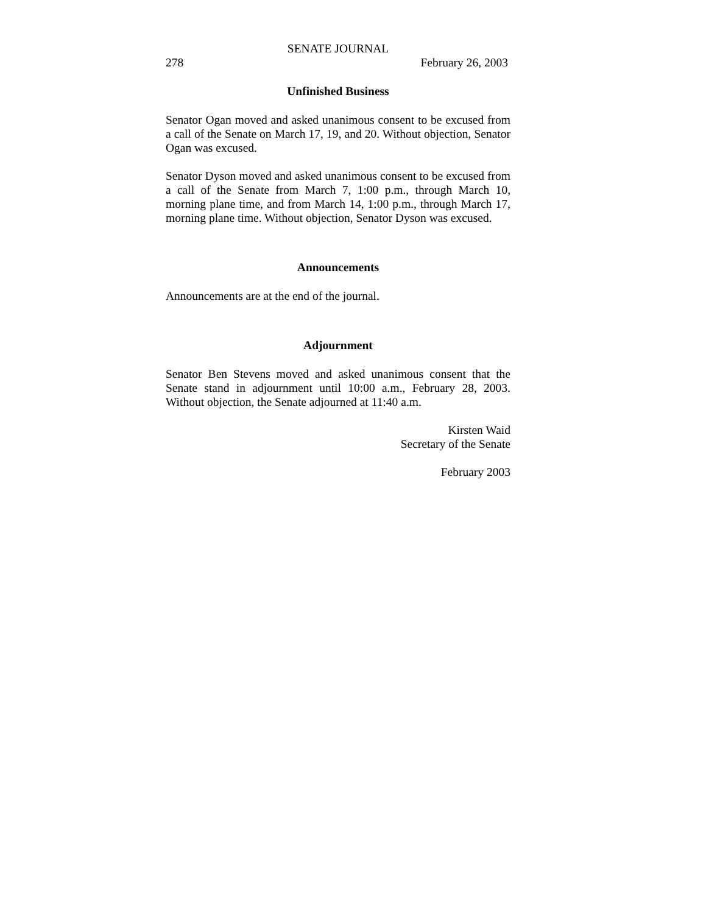SENATE JOURNAL
278 February 26, 2003
Unfinished Business
Senator Ogan moved and asked unanimous consent to be excused from a call of the Senate on March 17, 19, and 20. Without objection, Senator Ogan was excused.
Senator Dyson moved and asked unanimous consent to be excused from a call of the Senate from March 7, 1:00 p.m., through March 10, morning plane time, and from March 14, 1:00 p.m., through March 17, morning plane time. Without objection, Senator Dyson was excused.
Announcements
Announcements are at the end of the journal.
Adjournment
Senator Ben Stevens moved and asked unanimous consent that the Senate stand in adjournment until 10:00 a.m., February 28, 2003. Without objection, the Senate adjourned at 11:40 a.m.
Kirsten Waid
Secretary of the Senate
February 2003